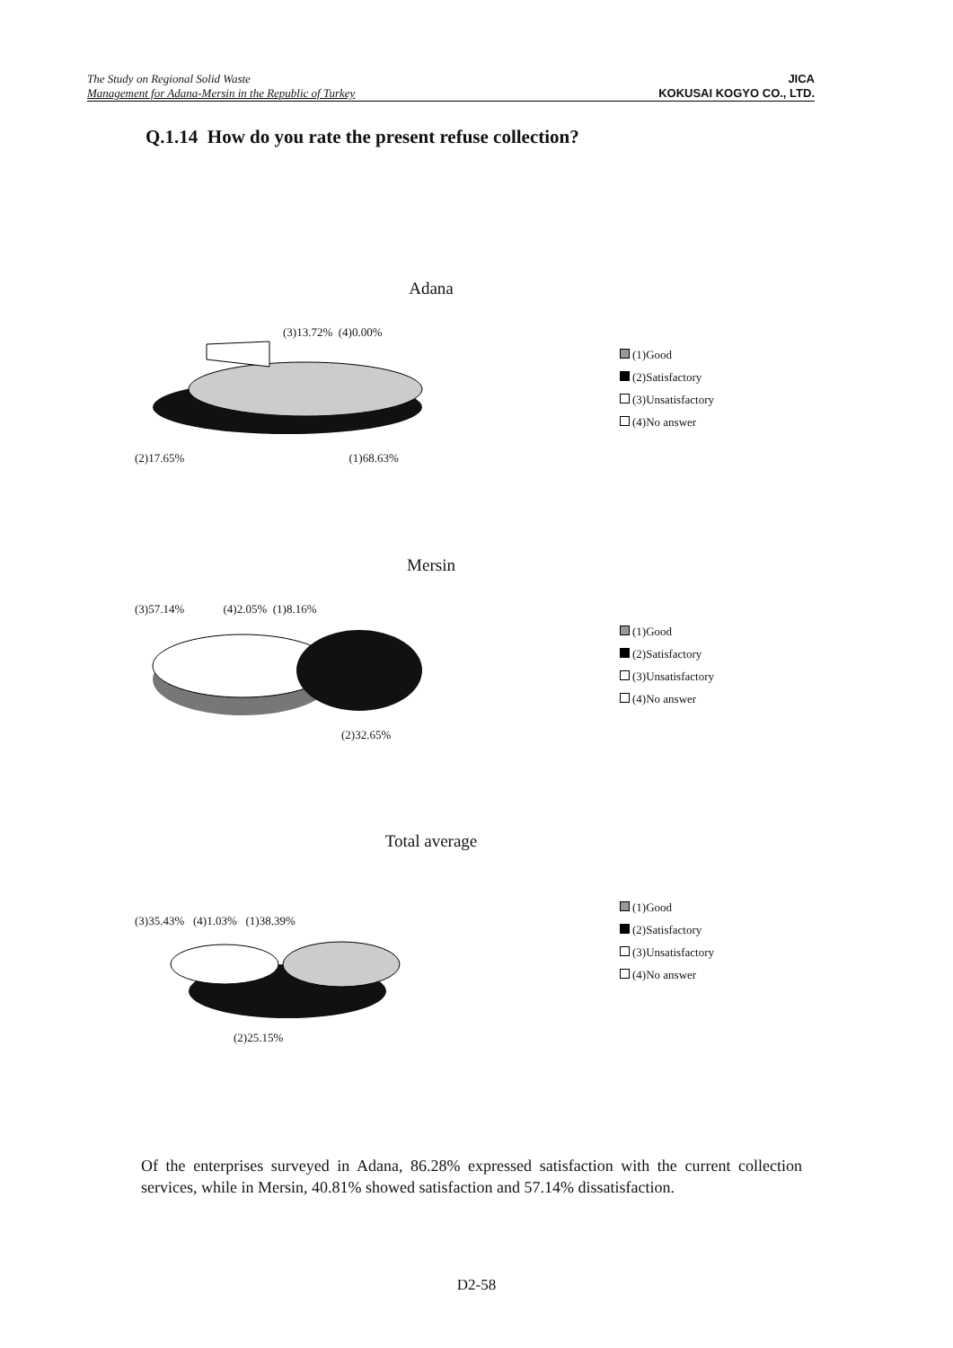The Study on Regional Solid Waste
Management for Adana-Mersin in the Republic of Turkey
JICA
KOKUSAI KOGYO CO., LTD.
Q.1.14 How do you rate the present refuse collection?
Adana
(3)13.72% (4)0.00%
(2)17.65% (1)68.63%
(1)Good
(2)Satisfactory
(3)Unsatisfactory
(4)No answer
Mersin
(3)57.14% (4)2.05% (1)8.16%
(2)32.65%
(1)Good
(2)Satisfactory
(3)Unsatisfactory
(4)No answer
Total average
(3)35.43% (4)1.03% (1)38.39%
(2)25.15%
(1)Good
(2)Satisfactory
(3)Unsatisfactory
(4)No answer
Of the enterprises surveyed in Adana, 86.28% expressed satisfaction with the current collection services, while in Mersin, 40.81% showed satisfaction and 57.14% dissatisfaction.
D2-58